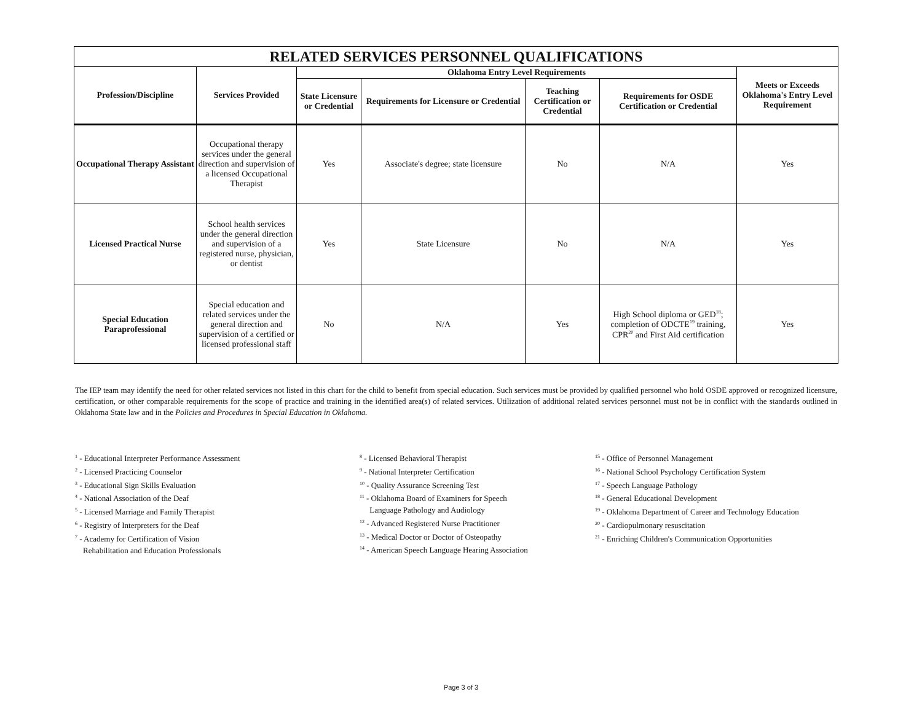| RELATED SERVICES PERSONNEL QUALIFICATIONS | | | | | | |
| Profession/Discipline | Services Provided | Oklahoma Entry Level Requirements | | | | Meets or Exceeds Oklahoma's Entry Level Requirement |
| | | State Licensure or Credential | Requirements for Licensure or Credential | Teaching Certification or Credential | Requirements for OSDE Certification or Credential | |
| Occupational Therapy Assistant | Occupational therapy services under the general direction and supervision of a licensed Occupational Therapist | Yes | Associate's degree; state licensure | No | N/A | Yes |
| Licensed Practical Nurse | School health services under the general direction and supervision of a registered nurse, physician, or dentist | Yes | State Licensure | No | N/A | Yes |
| Special Education Paraprofessional | Special education and related services under the general direction and supervision of a certified or licensed professional staff | No | N/A | Yes | High School diploma or GED<sup>18</sup>; completion of ODCTE<sup>19</sup> training, CPR<sup>20</sup> and First Aid certification | Yes |
The IEP team may identify the need for other related services not listed in this chart for the child to benefit from special education. Such services must be provided by qualified personnel who hold OSDE approved or recognized licensure, certification, or other comparable requirements for the scope of practice and training in the identified area(s) of related services. Utilization of additional related services personnel must not be in conflict with the standards outlined in Oklahoma State law and in the Policies and Procedures in Special Education in Oklahoma.
<sup>1</sup> - Educational Interpreter Performance Assessment
<sup>2</sup> - Licensed Practicing Counselor
<sup>3</sup> - Educational Sign Skills Evaluation
<sup>4</sup> - National Association of the Deaf
<sup>5</sup> - Licensed Marriage and Family Therapist
<sup>6</sup> - Registry of Interpreters for the Deaf
<sup>7</sup> - Academy for Certification of Vision
Rehabilitation and Education Professionals
<sup>8</sup> - Licensed Behavioral Therapist
<sup>9</sup> - National Interpreter Certification
<sup>10</sup> - Quality Assurance Screening Test
<sup>11</sup> - Oklahoma Board of Examiners for Speech
Language Pathology and Audiology
<sup>12</sup> - Advanced Registered Nurse Practitioner
<sup>13</sup> - Medical Doctor or Doctor of Osteopathy
<sup>14</sup> - American Speech Language Hearing Association
<sup>15</sup> - Office of Personnel Management
<sup>16</sup> - National School Psychology Certification System
<sup>17</sup> - Speech Language Pathology
<sup>18</sup> - General Educational Development
<sup>19</sup> - Oklahoma Department of Career and Technology Education
<sup>20</sup> - Cardiopulmonary resuscitation
<sup>21</sup> - Enriching Children's Communication Opportunities
Page 3 of 3